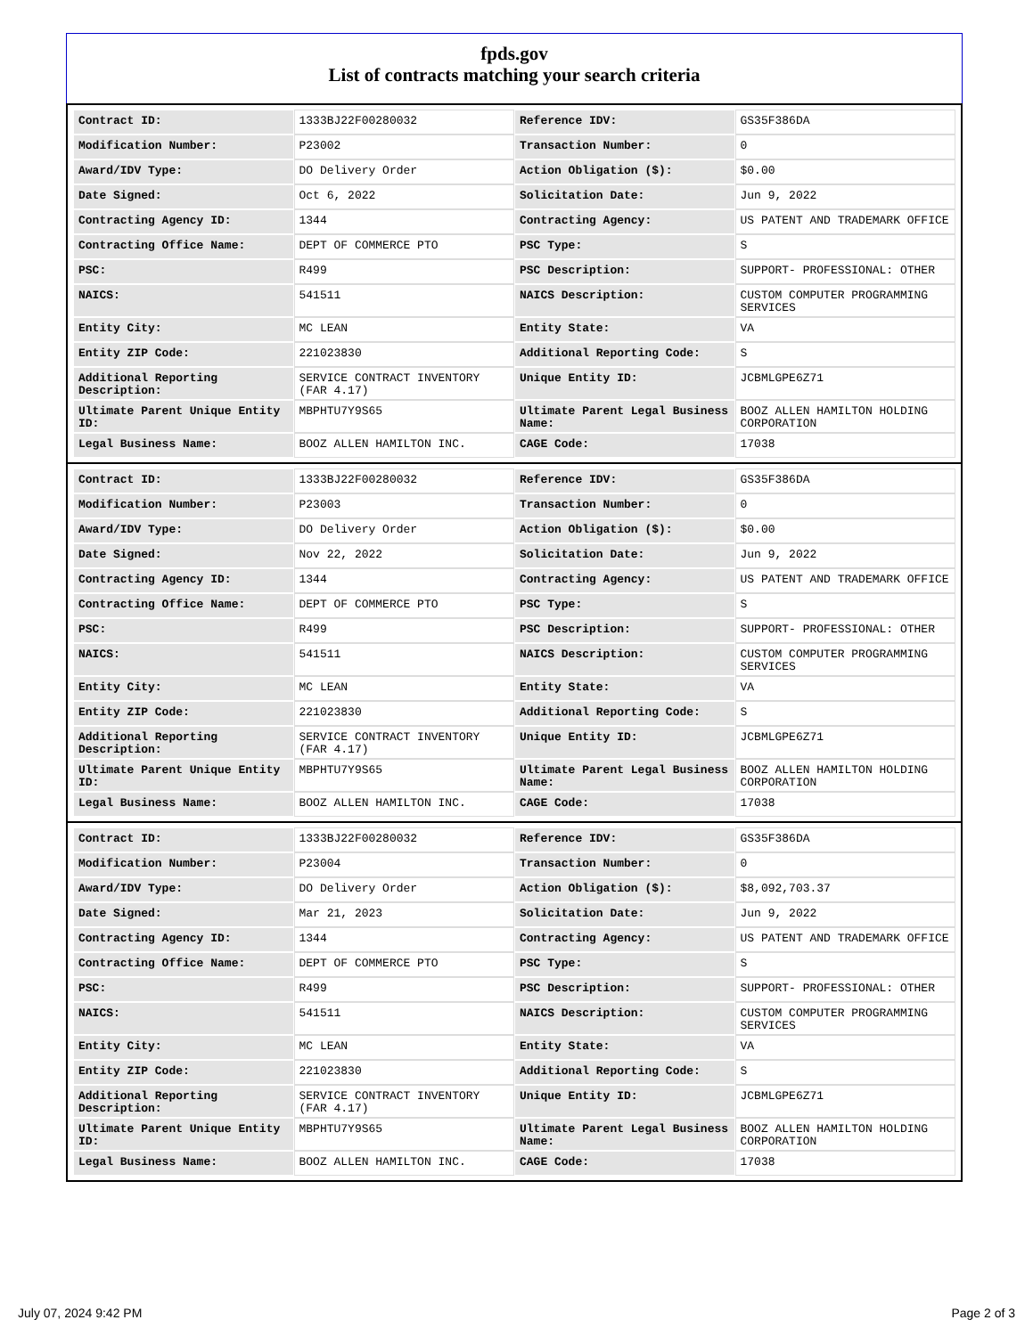fpds.gov
List of contracts matching your search criteria
| Contract ID: | 1333BJ22F00280032 | Reference IDV: | GS35F386DA |
| Modification Number: | P23002 | Transaction Number: | 0 |
| Award/IDV Type: | DO Delivery Order | Action Obligation ($): | $0.00 |
| Date Signed: | Oct 6, 2022 | Solicitation Date: | Jun 9, 2022 |
| Contracting Agency ID: | 1344 | Contracting Agency: | US PATENT AND TRADEMARK OFFICE |
| Contracting Office Name: | DEPT OF COMMERCE PTO | PSC Type: | S |
| PSC: | R499 | PSC Description: | SUPPORT- PROFESSIONAL: OTHER |
| NAICS: | 541511 | NAICS Description: | CUSTOM COMPUTER PROGRAMMING SERVICES |
| Entity City: | MC LEAN | Entity State: | VA |
| Entity ZIP Code: | 221023830 | Additional Reporting Code: | S |
| Additional Reporting Description: | SERVICE CONTRACT INVENTORY (FAR 4.17) | Unique Entity ID: | JCBMLGPE6Z71 |
| Ultimate Parent Unique Entity ID: | MBPHTU7Y9S65 | Ultimate Parent Legal Business Name: | BOOZ ALLEN HAMILTON HOLDING CORPORATION |
| Legal Business Name: | BOOZ ALLEN HAMILTON INC. | CAGE Code: | 17038 |
| Contract ID: | 1333BJ22F00280032 | Reference IDV: | GS35F386DA |
| Modification Number: | P23003 | Transaction Number: | 0 |
| Award/IDV Type: | DO Delivery Order | Action Obligation ($): | $0.00 |
| Date Signed: | Nov 22, 2022 | Solicitation Date: | Jun 9, 2022 |
| Contracting Agency ID: | 1344 | Contracting Agency: | US PATENT AND TRADEMARK OFFICE |
| Contracting Office Name: | DEPT OF COMMERCE PTO | PSC Type: | S |
| PSC: | R499 | PSC Description: | SUPPORT- PROFESSIONAL: OTHER |
| NAICS: | 541511 | NAICS Description: | CUSTOM COMPUTER PROGRAMMING SERVICES |
| Entity City: | MC LEAN | Entity State: | VA |
| Entity ZIP Code: | 221023830 | Additional Reporting Code: | S |
| Additional Reporting Description: | SERVICE CONTRACT INVENTORY (FAR 4.17) | Unique Entity ID: | JCBMLGPE6Z71 |
| Ultimate Parent Unique Entity ID: | MBPHTU7Y9S65 | Ultimate Parent Legal Business Name: | BOOZ ALLEN HAMILTON HOLDING CORPORATION |
| Legal Business Name: | BOOZ ALLEN HAMILTON INC. | CAGE Code: | 17038 |
| Contract ID: | 1333BJ22F00280032 | Reference IDV: | GS35F386DA |
| Modification Number: | P23004 | Transaction Number: | 0 |
| Award/IDV Type: | DO Delivery Order | Action Obligation ($): | $8,092,703.37 |
| Date Signed: | Mar 21, 2023 | Solicitation Date: | Jun 9, 2022 |
| Contracting Agency ID: | 1344 | Contracting Agency: | US PATENT AND TRADEMARK OFFICE |
| Contracting Office Name: | DEPT OF COMMERCE PTO | PSC Type: | S |
| PSC: | R499 | PSC Description: | SUPPORT- PROFESSIONAL: OTHER |
| NAICS: | 541511 | NAICS Description: | CUSTOM COMPUTER PROGRAMMING SERVICES |
| Entity City: | MC LEAN | Entity State: | VA |
| Entity ZIP Code: | 221023830 | Additional Reporting Code: | S |
| Additional Reporting Description: | SERVICE CONTRACT INVENTORY (FAR 4.17) | Unique Entity ID: | JCBMLGPE6Z71 |
| Ultimate Parent Unique Entity ID: | MBPHTU7Y9S65 | Ultimate Parent Legal Business Name: | BOOZ ALLEN HAMILTON HOLDING CORPORATION |
| Legal Business Name: | BOOZ ALLEN HAMILTON INC. | CAGE Code: | 17038 |
July 07, 2024 9:42 PM Page 2 of 3